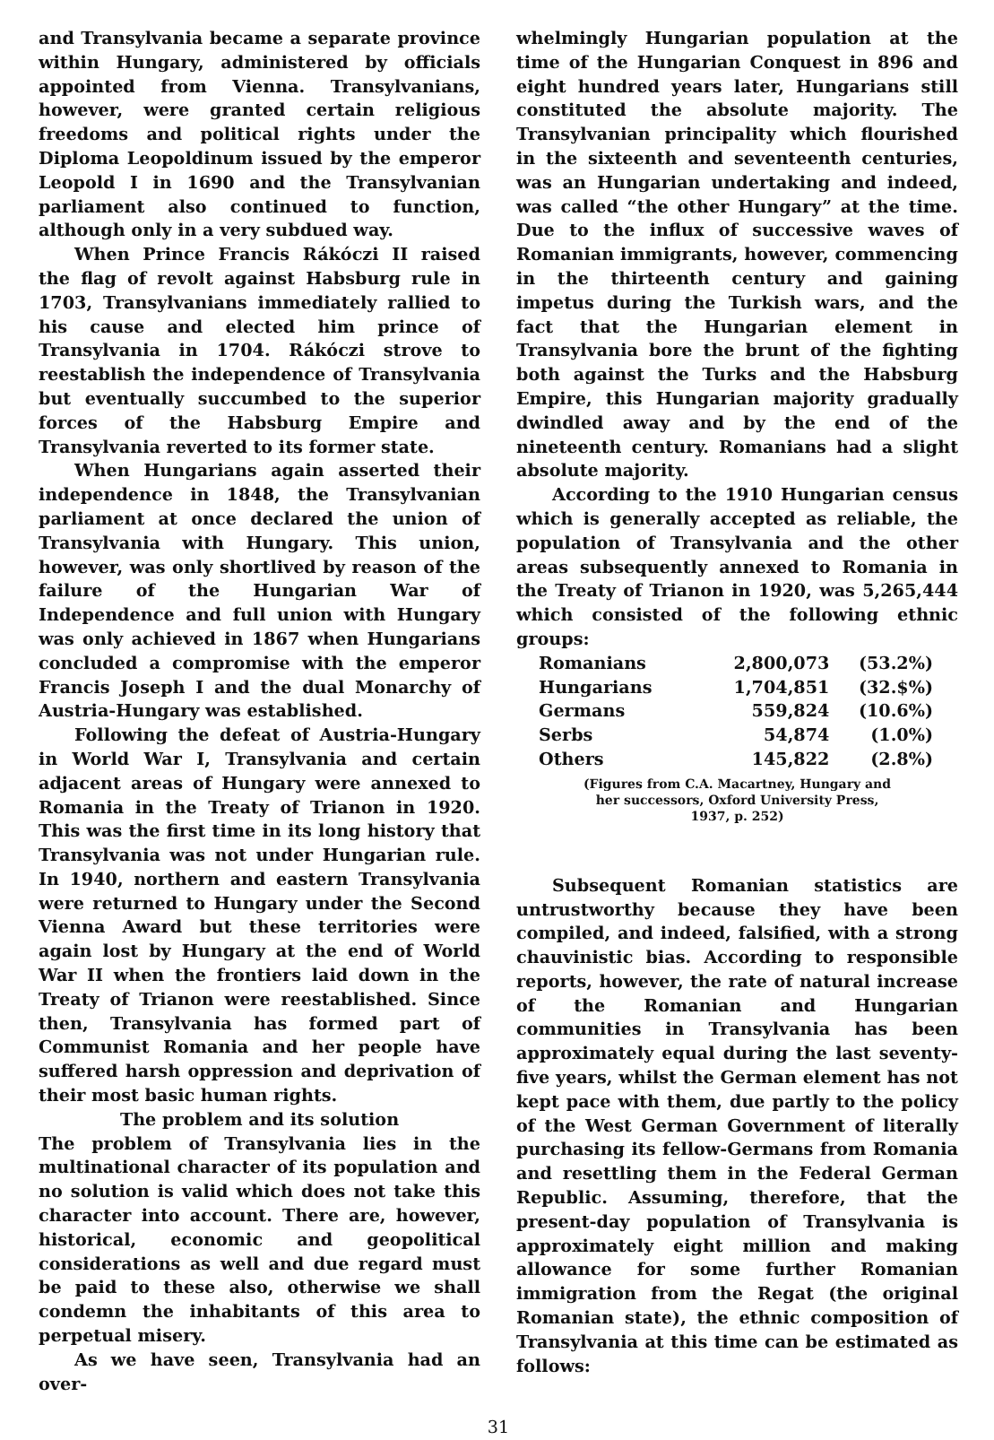and Transylvania became a separate province within Hungary, administered by officials appointed from Vienna. Transylvanians, however, were granted certain religious freedoms and political rights under the Diploma Leopoldinum issued by the emperor Leopold I in 1690 and the Transylvanian parliament also continued to function, although only in a very subdued way.
When Prince Francis Rákóczi II raised the flag of revolt against Habsburg rule in 1703, Transylvanians immediately rallied to his cause and elected him prince of Transylvania in 1704. Rákóczi strove to reestablish the independence of Transylvania but eventually succumbed to the superior forces of the Habsburg Empire and Transylvania reverted to its former state.
When Hungarians again asserted their independence in 1848, the Transylvanian parliament at once declared the union of Transylvania with Hungary. This union, however, was only shortlived by reason of the failure of the Hungarian War of Independence and full union with Hungary was only achieved in 1867 when Hungarians concluded a compromise with the emperor Francis Joseph I and the dual Monarchy of Austria-Hungary was established.
Following the defeat of Austria-Hungary in World War I, Transylvania and certain adjacent areas of Hungary were annexed to Romania in the Treaty of Trianon in 1920. This was the first time in its long history that Transylvania was not under Hungarian rule. In 1940, northern and eastern Transylvania were returned to Hungary under the Second Vienna Award but these territories were again lost by Hungary at the end of World War II when the frontiers laid down in the Treaty of Trianon were reestablished. Since then, Transylvania has formed part of Communist Romania and her people have suffered harsh oppression and deprivation of their most basic human rights.
The problem and its solution
The problem of Transylvania lies in the multinational character of its population and no solution is valid which does not take this character into account. There are, however, historical, economic and geopolitical considerations as well and due regard must be paid to these also, otherwise we shall condemn the inhabitants of this area to perpetual misery.
As we have seen, Transylvania had an over-
whelmingly Hungarian population at the time of the Hungarian Conquest in 896 and eight hundred years later, Hungarians still constituted the absolute majority. The Transylvanian principality which flourished in the sixteenth and seventeenth centuries, was an Hungarian undertaking and indeed, was called “the other Hungary” at the time. Due to the influx of successive waves of Romanian immigrants, however, commencing in the thirteenth century and gaining impetus during the Turkish wars, and the fact that the Hungarian element in Transylvania bore the brunt of the fighting both against the Turks and the Habsburg Empire, this Hungarian majority gradually dwindled away and by the end of the nineteenth century. Romanians had a slight absolute majority.
According to the 1910 Hungarian census which is generally accepted as reliable, the population of Transylvania and the other areas subsequently annexed to Romania in the Treaty of Trianon in 1920, was 5,265,444 which consisted of the following ethnic groups:
| Romanians | 2,800,073 | (53.2%) |
| Hungarians | 1,704,851 | (32.$%) |
| Germans | 559,824 | (10.6%) |
| Serbs | 54,874 | (1.0%) |
| Others | 145,822 | (2.8%) |
(Figures from C.A. Macartney, Hungary and
her successors, Oxford University Press,
1937, p. 252)
Subsequent Romanian statistics are untrustworthy because they have been compiled, and indeed, falsified, with a strong chauvinistic bias. According to responsible reports, however, the rate of natural increase of the Romanian and Hungarian communities in Transylvania has been approximately equal during the last seventy-five years, whilst the German element has not kept pace with them, due partly to the policy of the West German Government of literally purchasing its fellow-Germans from Romania and resettling them in the Federal German Republic. Assuming, therefore, that the present-day population of Transylvania is approximately eight million and making allowance for some further Romanian immigration from the Regat (the original Romanian state), the ethnic composition of Transylvania at this time can be estimated as follows:
31